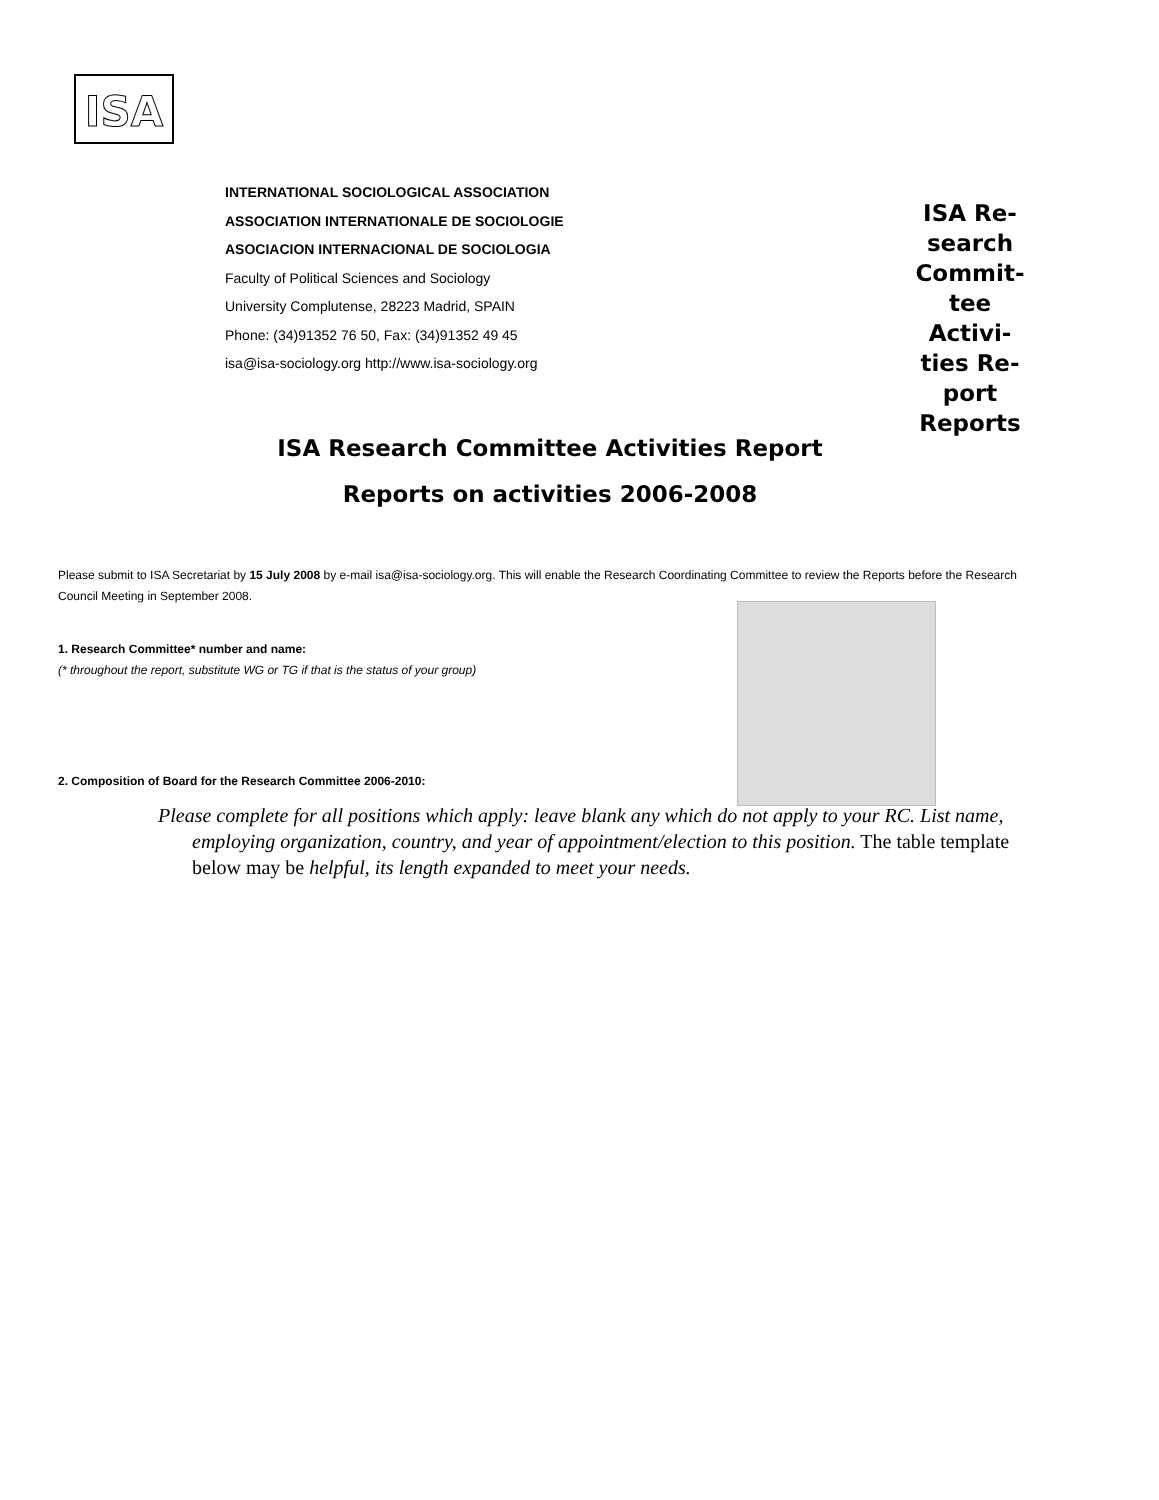ISA
INTERNATIONAL SOCIOLOGICAL ASSOCIATION
ASSOCIATION INTERNATIONALE DE SOCIOLOGIE
ASOCIACION INTERNACIONAL DE SOCIOLOGIA
Faculty of Political Sciences and Sociology
University Complutense, 28223 Madrid, SPAIN
Phone: (34)91352 76 50, Fax: (34)91352 49 45
isa@isa-sociology.org http://www.isa-sociology.org
ISA Re-
search
Commit-
tee Activi-
ties Re-
port
Reports
ISA Research Committee Activities Report
Reports on activities 2006-2008
Please submit to ISA Secretariat by 15 July 2008 by e-mail isa@isa-sociology.org. This will enable the Research Coordinating Committee to review the Reports before the Research Council Meeting in September 2008.
1. Research Committee* number and name:
(* throughout the report, substitute WG or TG if that is the status of your group)
2. Composition of Board for the Research Committee 2006-2010:
Please complete for all positions which apply: leave blank any which do not apply to your RC. List name, employing organization, country, and year of appointment/election to this position. The table template below may be helpful, its length expanded to meet your needs.